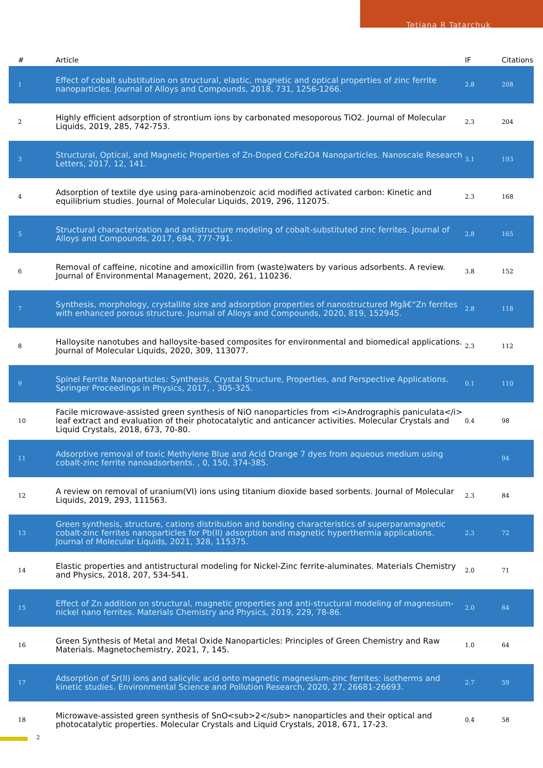Tetiana R Tatarchuk
| # | Article | IF | Citations |
| --- | --- | --- | --- |
| 1 | Effect of cobalt substitution on structural, elastic, magnetic and optical properties of zinc ferrite nanoparticles. Journal of Alloys and Compounds, 2018, 731, 1256-1266. | 2.8 | 208 |
| 2 | Highly efficient adsorption of strontium ions by carbonated mesoporous TiO2. Journal of Molecular Liquids, 2019, 285, 742-753. | 2.3 | 204 |
| 3 | Structural, Optical, and Magnetic Properties of Zn-Doped CoFe2O4 Nanoparticles. Nanoscale Research Letters, 2017, 12, 141. | 3.1 | 193 |
| 4 | Adsorption of textile dye using para-aminobenzoic acid modified activated carbon: Kinetic and equilibrium studies. Journal of Molecular Liquids, 2019, 296, 112075. | 2.3 | 168 |
| 5 | Structural characterization and antistructure modeling of cobalt-substituted zinc ferrites. Journal of Alloys and Compounds, 2017, 694, 777-791. | 2.8 | 165 |
| 6 | Removal of caffeine, nicotine and amoxicillin from (waste)waters by various adsorbents. A review. Journal of Environmental Management, 2020, 261, 110236. | 3.8 | 152 |
| 7 | Synthesis, morphology, crystallite size and adsorption properties of nanostructured Mgâ€“Zn ferrites with enhanced porous structure. Journal of Alloys and Compounds, 2020, 819, 152945. | 2.8 | 118 |
| 8 | Halloysite nanotubes and halloysite-based composites for environmental and biomedical applications. Journal of Molecular Liquids, 2020, 309, 113077. | 2.3 | 112 |
| 9 | Spinel Ferrite Nanoparticles: Synthesis, Crystal Structure, Properties, and Perspective Applications. Springer Proceedings in Physics, 2017, , 305-325. | 0.1 | 110 |
| 10 | Facile microwave-assisted green synthesis of NiO nanoparticles from <i>Andrographis paniculata</i> leaf extract and evaluation of their photocatalytic and anticancer activities. Molecular Crystals and Liquid Crystals, 2018, 673, 70-80. | 0.4 | 98 |
| 11 | Adsorptive removal of toxic Methylene Blue and Acid Orange 7 dyes from aqueous medium using cobalt-zinc ferrite nanoadsorbents. , 0, 150, 374-385. | | 94 |
| 12 | A review on removal of uranium(VI) ions using titanium dioxide based sorbents. Journal of Molecular Liquids, 2019, 293, 111563. | 2.3 | 84 |
| 13 | Green synthesis, structure, cations distribution and bonding characteristics of superparamagnetic cobalt-zinc ferrites nanoparticles for Pb(II) adsorption and magnetic hyperthermia applications. Journal of Molecular Liquids, 2021, 328, 115375. | 2.3 | 72 |
| 14 | Elastic properties and antistructural modeling for Nickel-Zinc ferrite-aluminates. Materials Chemistry and Physics, 2018, 207, 534-541. | 2.0 | 71 |
| 15 | Effect of Zn addition on structural, magnetic properties and anti-structural modeling of magnesium-nickel nano ferrites. Materials Chemistry and Physics, 2019, 229, 78-86. | 2.0 | 64 |
| 16 | Green Synthesis of Metal and Metal Oxide Nanoparticles: Principles of Green Chemistry and Raw Materials. Magnetochemistry, 2021, 7, 145. | 1.0 | 64 |
| 17 | Adsorption of Sr(II) ions and salicylic acid onto magnetic magnesium-zinc ferrites: isotherms and kinetic studies. Environmental Science and Pollution Research, 2020, 27, 26681-26693. | 2.7 | 59 |
| 18 | Microwave-assisted green synthesis of SnO<sub>2</sub> nanoparticles and their optical and photocatalytic properties. Molecular Crystals and Liquid Crystals, 2018, 671, 17-23. | 0.4 | 58 |
2